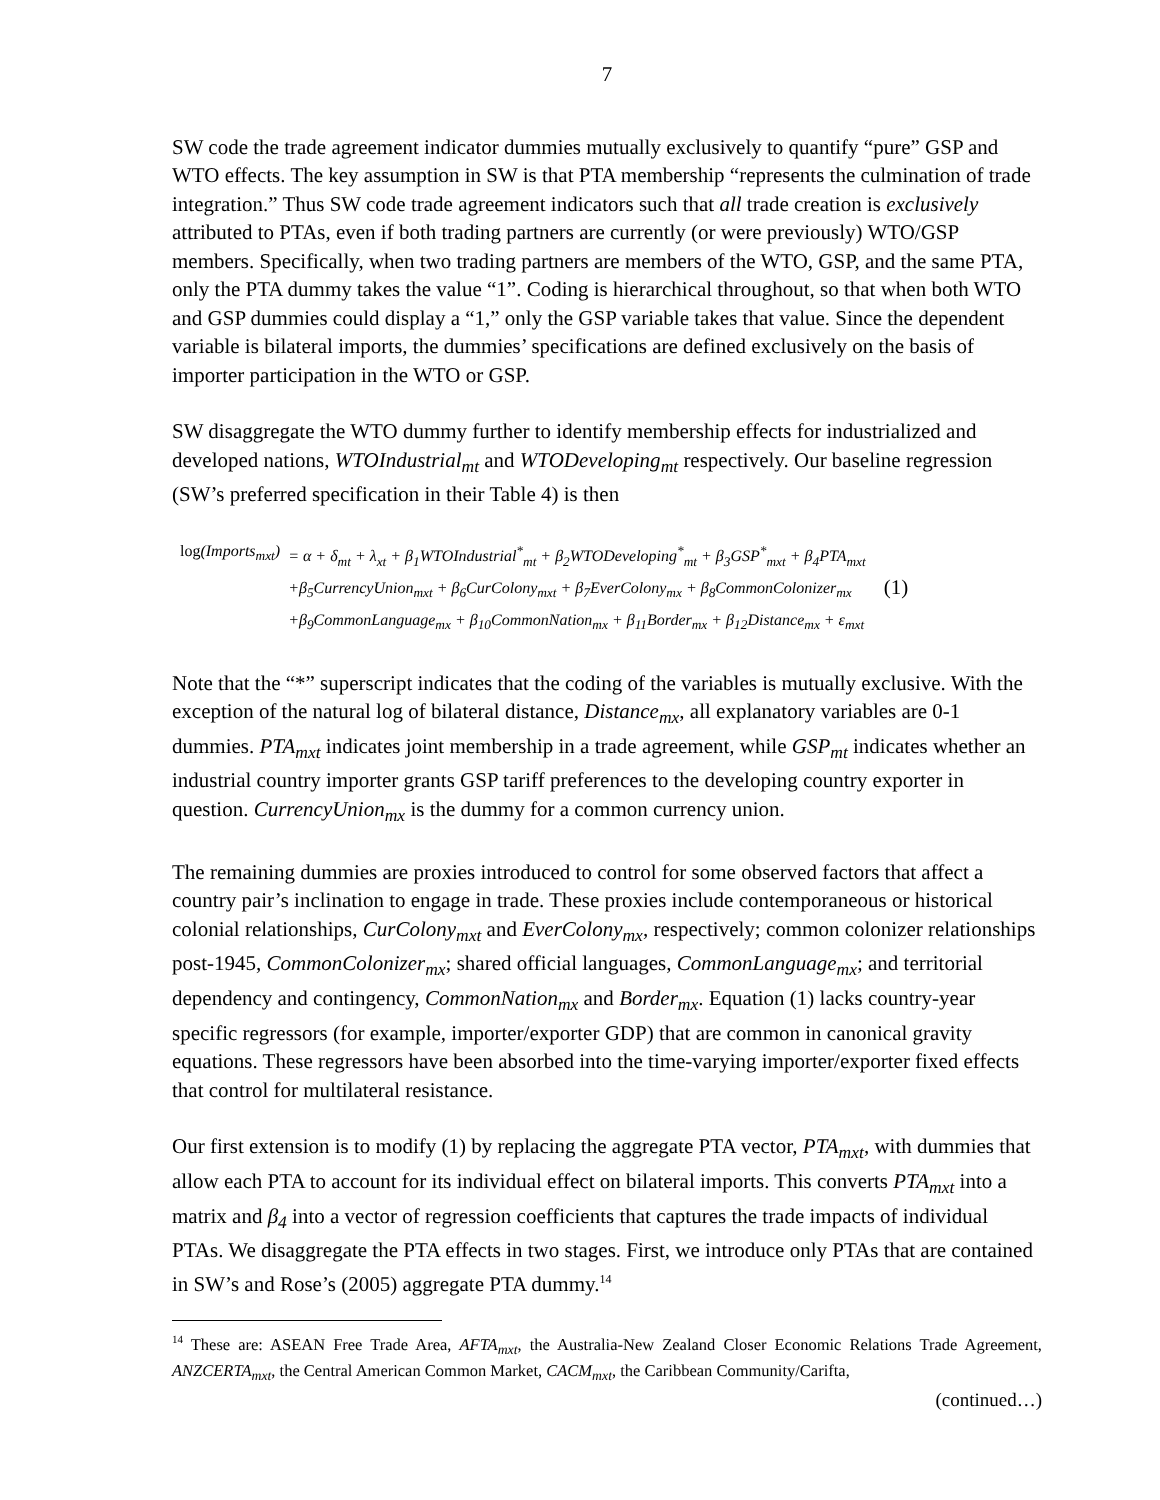7
SW code the trade agreement indicator dummies mutually exclusively to quantify “pure” GSP and WTO effects. The key assumption in SW is that PTA membership “represents the culmination of trade integration.” Thus SW code trade agreement indicators such that all trade creation is exclusively attributed to PTAs, even if both trading partners are currently (or were previously) WTO/GSP members. Specifically, when two trading partners are members of the WTO, GSP, and the same PTA, only the PTA dummy takes the value “1”. Coding is hierarchical throughout, so that when both WTO and GSP dummies could display a “1,” only the GSP variable takes that value. Since the dependent variable is bilateral imports, the dummies’ specifications are defined exclusively on the basis of importer participation in the WTO or GSP.
SW disaggregate the WTO dummy further to identify membership effects for industrialized and developed nations, WTOIndustrial<sub>mt</sub> and WTODeveloping<sub>mt</sub> respectively. Our baseline regression (SW’s preferred specification in their Table 4) is then
| log (Imports<sub>mxt</sub>) | = α + δ<sub>mt</sub> + λ<sub>xt</sub> + β<sub>1</sub>WTOIndustrial<sup>*</sup><sub>mt</sub> + β<sub>2</sub>WTODeveloping<sup>*</sup><sub>mt</sub> + β<sub>3</sub>GSP<sup>*</sup><sub>mxt</sub> + β<sub>4</sub>PTA<sub>mxt</sub> |
| | +β<sub>5</sub>CurrencyUnion<sub>mxt</sub> + β<sub>6</sub>CurColony<sub>mxt</sub> + β<sub>7</sub>EverColony<sub>mx</sub> + β<sub>8</sub>CommonColonizer<sub>mx</sub> |
| | +β<sub>9</sub>CommonLanguage<sub>mx</sub> + β<sub>10</sub>CommonNation<sub>mx</sub> + β<sub>11</sub>Border<sub>mx</sub> + β<sub>12</sub>Distance<sub>mx</sub> + ε<sub>mxt</sub> |
(1)
Note that the “*” superscript indicates that the coding of the variables is mutually exclusive. With the exception of the natural log of bilateral distance, Distance<sub>mx</sub>, all explanatory variables are 0-1 dummies. PTA<sub>mxt</sub> indicates joint membership in a trade agreement, while GSP<sub>mt</sub> indicates whether an industrial country importer grants GSP tariff preferences to the developing country exporter in question. CurrencyUnion<sub>mx</sub> is the dummy for a common currency union.
The remaining dummies are proxies introduced to control for some observed factors that affect a country pair’s inclination to engage in trade. These proxies include contemporaneous or historical colonial relationships, CurColony<sub>mxt</sub> and EverColony<sub>mx</sub>, respectively; common colonizer relationships post-1945, CommonColonizer<sub>mx</sub>; shared official languages, CommonLanguage<sub>mx</sub>; and territorial dependency and contingency, CommonNation<sub>mx</sub> and Border<sub>mx</sub>. Equation (1) lacks country-year specific regressors (for example, importer/exporter GDP) that are common in canonical gravity equations. These regressors have been absorbed into the time-varying importer/exporter fixed effects that control for multilateral resistance.
Our first extension is to modify (1) by replacing the aggregate PTA vector, PTA<sub>mxt</sub>, with dummies that allow each PTA to account for its individual effect on bilateral imports. This converts PTA<sub>mxt</sub> into a matrix and β<sub>4</sub> into a vector of regression coefficients that captures the trade impacts of individual PTAs. We disaggregate the PTA effects in two stages. First, we introduce only PTAs that are contained in SW’s and Rose’s (2005) aggregate PTA dummy.<sup>14</sup>
<sup>14</sup> These are: ASEAN Free Trade Area, AFTA<sub>mxt</sub>, the Australia-New Zealand Closer Economic Relations Trade Agreement, ANZCERTA<sub>mxt</sub>, the Central American Common Market, CACM<sub>mxt</sub>, the Caribbean Community/Carifta,
(continued…)